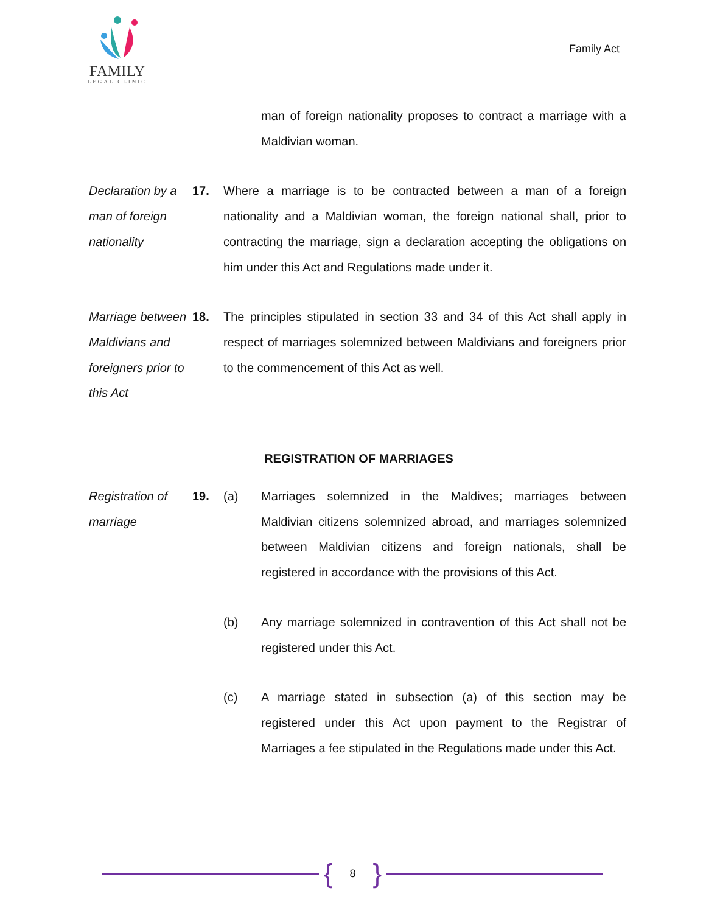FAMILY
LEGAL CLINIC
Family Act
man of foreign nationality proposes to contract a marriage with a Maldivian woman.
Declaration by a man of foreign nationality
17. Where a marriage is to be contracted between a man of a foreign nationality and a Maldivian woman, the foreign national shall, prior to contracting the marriage, sign a declaration accepting the obligations on him under this Act and Regulations made under it.
Marriage between Maldivians and foreigners prior to this Act
18. The principles stipulated in section 33 and 34 of this Act shall apply in respect of marriages solemnized between Maldivians and foreigners prior to the commencement of this Act as well.
REGISTRATION OF MARRIAGES
Registration of marriage
19. (a) Marriages solemnized in the Maldives; marriages between Maldivian citizens solemnized abroad, and marriages solemnized between Maldivian citizens and foreign nationals, shall be registered in accordance with the provisions of this Act.
(b) Any marriage solemnized in contravention of this Act shall not be registered under this Act.
(c) A marriage stated in subsection (a) of this section may be registered under this Act upon payment to the Registrar of Marriages a fee stipulated in the Regulations made under this Act.
{ 8 }